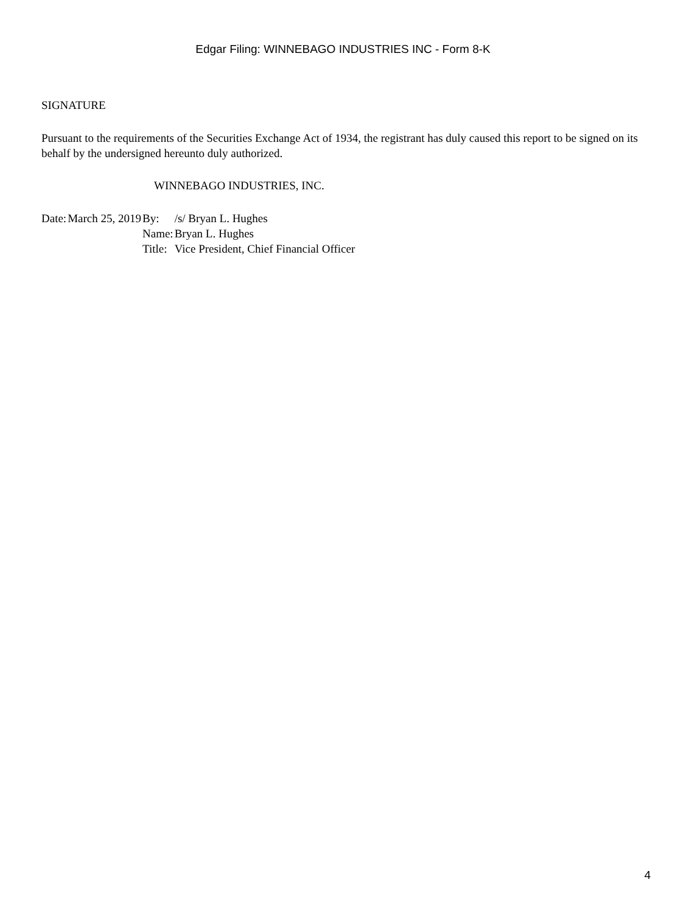Edgar Filing: WINNEBAGO INDUSTRIES INC - Form 8-K
SIGNATURE
Pursuant to the requirements of the Securities Exchange Act of 1934, the registrant has duly caused this report to be signed on its behalf by the undersigned hereunto duly authorized.
WINNEBAGO INDUSTRIES, INC.
| Date: | March 25, 2019 | By: | /s/ Bryan L. Hughes |
| | | Name: | Bryan L. Hughes |
| | | Title: | Vice President, Chief Financial Officer |
4